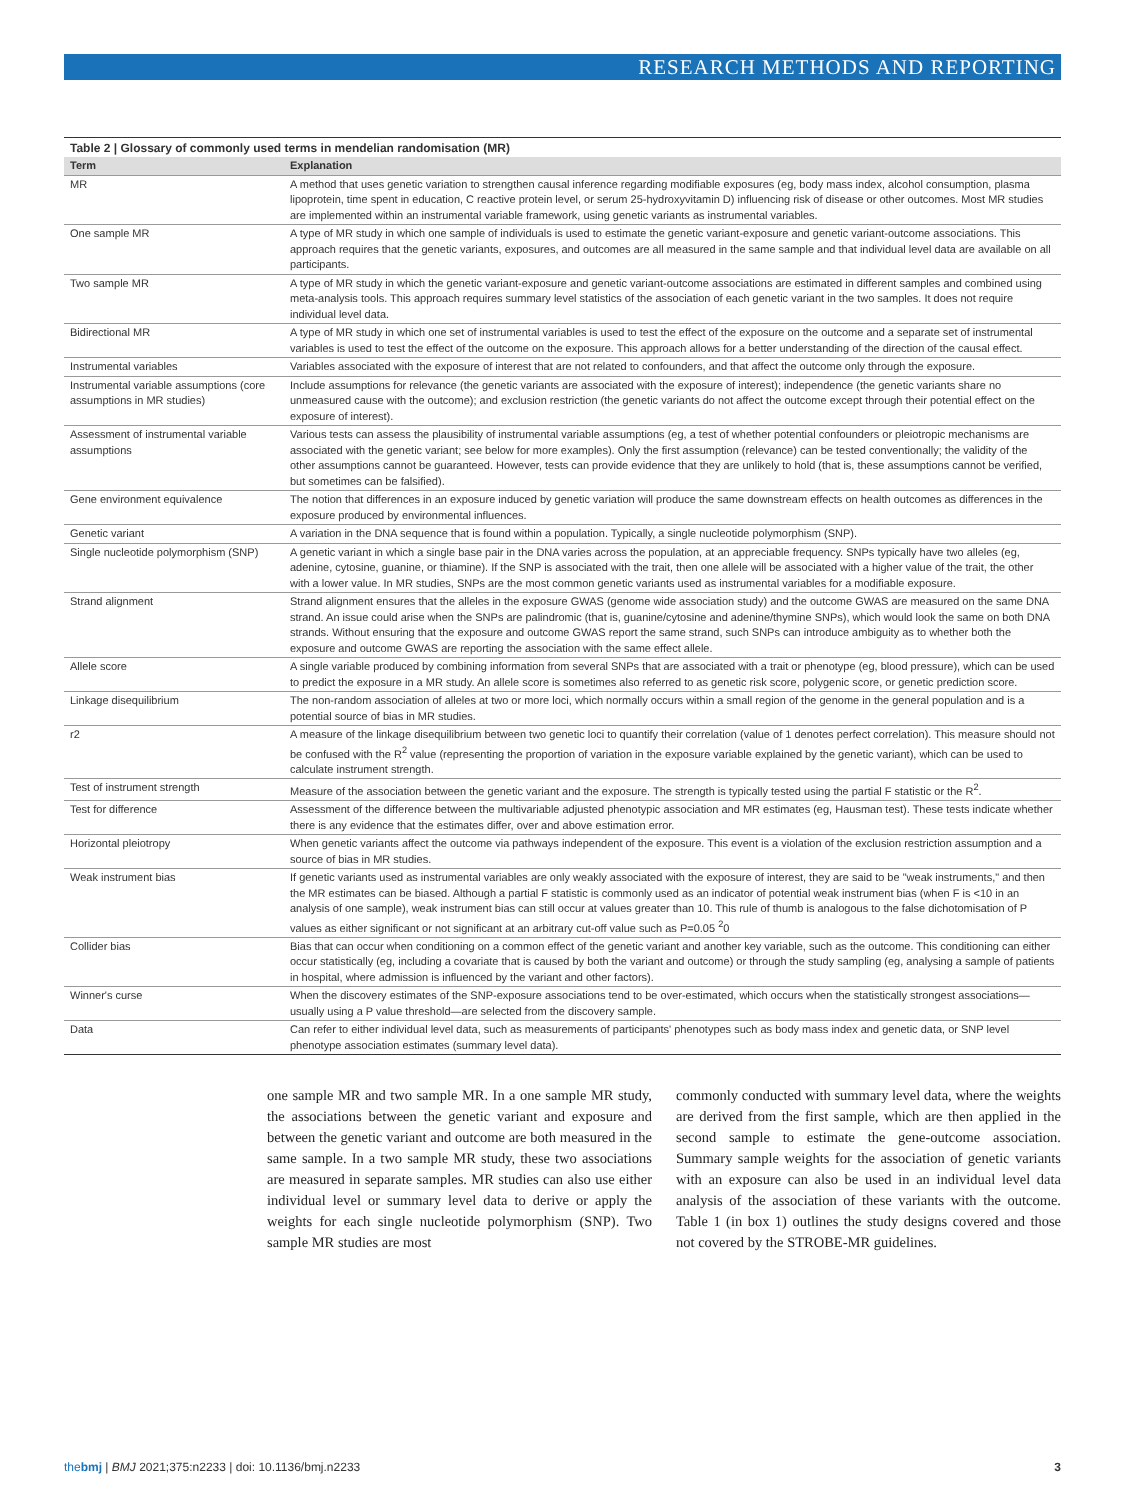RESEARCH METHODS AND REPORTING
Table 2 | Glossary of commonly used terms in mendelian randomisation (MR)
| Term | Explanation |
| --- | --- |
| MR | A method that uses genetic variation to strengthen causal inference regarding modifiable exposures (eg, body mass index, alcohol consumption, plasma lipoprotein, time spent in education, C reactive protein level, or serum 25-hydroxyvitamin D) influencing risk of disease or other outcomes. Most MR studies are implemented within an instrumental variable framework, using genetic variants as instrumental variables. |
| One sample MR | A type of MR study in which one sample of individuals is used to estimate the genetic variant-exposure and genetic variant-outcome associations. This approach requires that the genetic variants, exposures, and outcomes are all measured in the same sample and that individual level data are available on all participants. |
| Two sample MR | A type of MR study in which the genetic variant-exposure and genetic variant-outcome associations are estimated in different samples and combined using meta-analysis tools. This approach requires summary level statistics of the association of each genetic variant in the two samples. It does not require individual level data. |
| Bidirectional MR | A type of MR study in which one set of instrumental variables is used to test the effect of the exposure on the outcome and a separate set of instrumental variables is used to test the effect of the outcome on the exposure. This approach allows for a better understanding of the direction of the causal effect. |
| Instrumental variables | Variables associated with the exposure of interest that are not related to confounders, and that affect the outcome only through the exposure. |
| Instrumental variable assumptions (core assumptions in MR studies) | Include assumptions for relevance (the genetic variants are associated with the exposure of interest); independence (the genetic variants share no unmeasured cause with the outcome); and exclusion restriction (the genetic variants do not affect the outcome except through their potential effect on the exposure of interest). |
| Assessment of instrumental variable assumptions | Various tests can assess the plausibility of instrumental variable assumptions (eg, a test of whether potential confounders or pleiotropic mechanisms are associated with the genetic variant; see below for more examples). Only the first assumption (relevance) can be tested conventionally; the validity of the other assumptions cannot be guaranteed. However, tests can provide evidence that they are unlikely to hold (that is, these assumptions cannot be verified, but sometimes can be falsified). |
| Gene environment equivalence | The notion that differences in an exposure induced by genetic variation will produce the same downstream effects on health outcomes as differences in the exposure produced by environmental influences. |
| Genetic variant | A variation in the DNA sequence that is found within a population. Typically, a single nucleotide polymorphism (SNP). |
| Single nucleotide polymorphism (SNP) | A genetic variant in which a single base pair in the DNA varies across the population, at an appreciable frequency. SNPs typically have two alleles (eg, adenine, cytosine, guanine, or thiamine). If the SNP is associated with the trait, then one allele will be associated with a higher value of the trait, the other with a lower value. In MR studies, SNPs are the most common genetic variants used as instrumental variables for a modifiable exposure. |
| Strand alignment | Strand alignment ensures that the alleles in the exposure GWAS (genome wide association study) and the outcome GWAS are measured on the same DNA strand. An issue could arise when the SNPs are palindromic (that is, guanine/cytosine and adenine/thymine SNPs), which would look the same on both DNA strands. Without ensuring that the exposure and outcome GWAS report the same strand, such SNPs can introduce ambiguity as to whether both the exposure and outcome GWAS are reporting the association with the same effect allele. |
| Allele score | A single variable produced by combining information from several SNPs that are associated with a trait or phenotype (eg, blood pressure), which can be used to predict the exposure in a MR study. An allele score is sometimes also referred to as genetic risk score, polygenic score, or genetic prediction score. |
| Linkage disequilibrium | The non-random association of alleles at two or more loci, which normally occurs within a small region of the genome in the general population and is a potential source of bias in MR studies. |
| r2 | A measure of the linkage disequilibrium between two genetic loci to quantify their correlation (value of 1 denotes perfect correlation). This measure should not be confused with the R<sup>2</sup> value (representing the proportion of variation in the exposure variable explained by the genetic variant), which can be used to calculate instrument strength. |
| Test of instrument strength | Measure of the association between the genetic variant and the exposure. The strength is typically tested using the partial F statistic or the R<sup>2</sup>. |
| Test for difference | Assessment of the difference between the multivariable adjusted phenotypic association and MR estimates (eg, Hausman test). These tests indicate whether there is any evidence that the estimates differ, over and above estimation error. |
| Horizontal pleiotropy | When genetic variants affect the outcome via pathways independent of the exposure. This event is a violation of the exclusion restriction assumption and a source of bias in MR studies. |
| Weak instrument bias | If genetic variants used as instrumental variables are only weakly associated with the exposure of interest, they are said to be "weak instruments," and then the MR estimates can be biased. Although a partial F statistic is commonly used as an indicator of potential weak instrument bias (when F is <10 in an analysis of one sample), weak instrument bias can still occur at values greater than 10. This rule of thumb is analogous to the false dichotomisation of P values as either significant or not significant at an arbitrary cut-off value such as P=0.05 <sup>2</sup>0 |
| Collider bias | Bias that can occur when conditioning on a common effect of the genetic variant and another key variable, such as the outcome. This conditioning can either occur statistically (eg, including a covariate that is caused by both the variant and outcome) or through the study sampling (eg, analysing a sample of patients in hospital, where admission is influenced by the variant and other factors). |
| Winner's curse | When the discovery estimates of the SNP-exposure associations tend to be over-estimated, which occurs when the statistically strongest associations—usually using a P value threshold—are selected from the discovery sample. |
| Data | Can refer to either individual level data, such as measurements of participants' phenotypes such as body mass index and genetic data, or SNP level phenotype association estimates (summary level data). |
one sample MR and two sample MR. In a one sample MR study, the associations between the genetic variant and exposure and between the genetic variant and outcome are both measured in the same sample. In a two sample MR study, these two associations are measured in separate samples. MR studies can also use either individual level or summary level data to derive or apply the weights for each single nucleotide polymorphism (SNP). Two sample MR studies are most
commonly conducted with summary level data, where the weights are derived from the first sample, which are then applied in the second sample to estimate the gene-outcome association. Summary sample weights for the association of genetic variants with an exposure can also be used in an individual level data analysis of the association of these variants with the outcome. Table 1 (in box 1) outlines the study designs covered and those not covered by the STROBE-MR guidelines.
thebmj | BMJ 2021;375:n2233 | doi: 10.1136/bmj.n2233 3